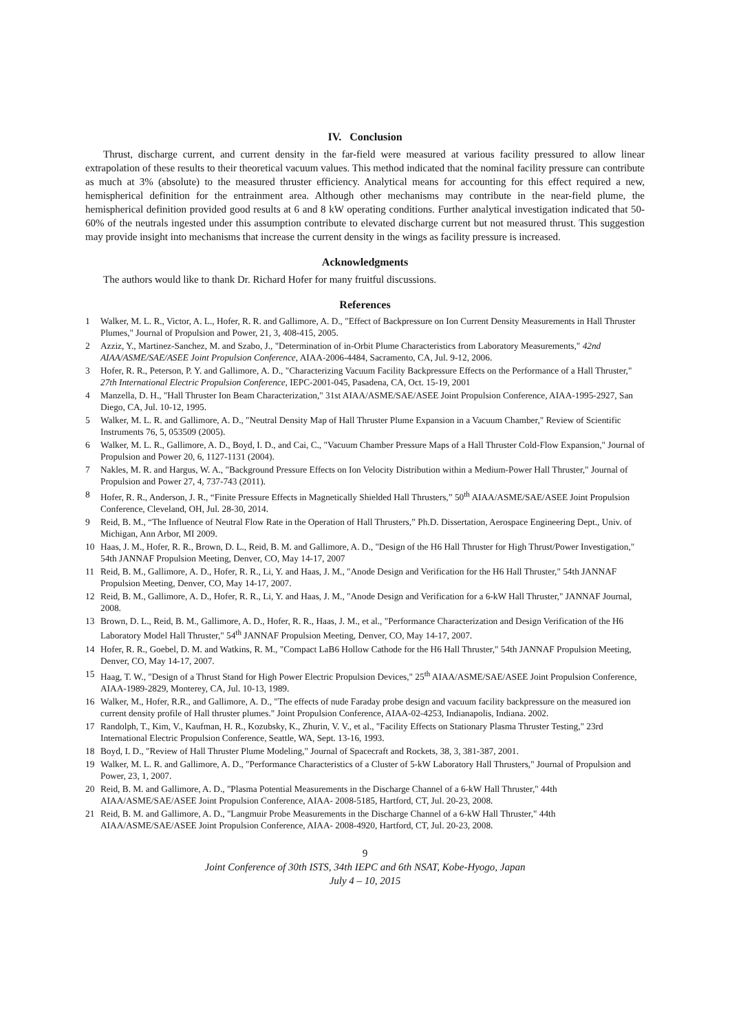IV. Conclusion
Thrust, discharge current, and current density in the far-field were measured at various facility pressured to allow linear extrapolation of these results to their theoretical vacuum values. This method indicated that the nominal facility pressure can contribute as much at 3% (absolute) to the measured thruster efficiency. Analytical means for accounting for this effect required a new, hemispherical definition for the entrainment area. Although other mechanisms may contribute in the near-field plume, the hemispherical definition provided good results at 6 and 8 kW operating conditions. Further analytical investigation indicated that 50-60% of the neutrals ingested under this assumption contribute to elevated discharge current but not measured thrust. This suggestion may provide insight into mechanisms that increase the current density in the wings as facility pressure is increased.
Acknowledgments
The authors would like to thank Dr. Richard Hofer for many fruitful discussions.
References
1 Walker, M. L. R., Victor, A. L., Hofer, R. R. and Gallimore, A. D., "Effect of Backpressure on Ion Current Density Measurements in Hall Thruster Plumes," Journal of Propulsion and Power, 21, 3, 408-415, 2005.
2 Azziz, Y., Martinez-Sanchez, M. and Szabo, J., "Determination of in-Orbit Plume Characteristics from Laboratory Measurements," 42nd AIAA/ASME/SAE/ASEE Joint Propulsion Conference, AIAA-2006-4484, Sacramento, CA, Jul. 9-12, 2006.
3 Hofer, R. R., Peterson, P. Y. and Gallimore, A. D., "Characterizing Vacuum Facility Backpressure Effects on the Performance of a Hall Thruster," 27th International Electric Propulsion Conference, IEPC-2001-045, Pasadena, CA, Oct. 15-19, 2001
4 Manzella, D. H., "Hall Thruster Ion Beam Characterization," 31st AIAA/ASME/SAE/ASEE Joint Propulsion Conference, AIAA-1995-2927, San Diego, CA, Jul. 10-12, 1995.
5 Walker, M. L. R. and Gallimore, A. D., "Neutral Density Map of Hall Thruster Plume Expansion in a Vacuum Chamber," Review of Scientific Instruments 76, 5, 053509 (2005).
6 Walker, M. L. R., Gallimore, A. D., Boyd, I. D., and Cai, C., "Vacuum Chamber Pressure Maps of a Hall Thruster Cold-Flow Expansion," Journal of Propulsion and Power 20, 6, 1127-1131 (2004).
7 Nakles, M. R. and Hargus, W. A., "Background Pressure Effects on Ion Velocity Distribution within a Medium-Power Hall Thruster," Journal of Propulsion and Power 27, 4, 737-743 (2011).
8 Hofer, R. R., Anderson, J. R., “Finite Pressure Effects in Magnetically Shielded Hall Thrusters,” 50<sup>th</sup> AIAA/ASME/SAE/ASEE Joint Propulsion Conference, Cleveland, OH, Jul. 28-30, 2014.
9 Reid, B. M., “The Influence of Neutral Flow Rate in the Operation of Hall Thrusters,” Ph.D. Dissertation, Aerospace Engineering Dept., Univ. of Michigan, Ann Arbor, MI 2009.
10 Haas, J. M., Hofer, R. R., Brown, D. L., Reid, B. M. and Gallimore, A. D., "Design of the H6 Hall Thruster for High Thrust/Power Investigation," 54th JANNAF Propulsion Meeting, Denver, CO, May 14-17, 2007
11 Reid, B. M., Gallimore, A. D., Hofer, R. R., Li, Y. and Haas, J. M., "Anode Design and Verification for the H6 Hall Thruster," 54th JANNAF Propulsion Meeting, Denver, CO, May 14-17, 2007.
12 Reid, B. M., Gallimore, A. D., Hofer, R. R., Li, Y. and Haas, J. M., "Anode Design and Verification for a 6-kW Hall Thruster," JANNAF Journal, 2008.
13 Brown, D. L., Reid, B. M., Gallimore, A. D., Hofer, R. R., Haas, J. M., et al., "Performance Characterization and Design Verification of the H6 Laboratory Model Hall Thruster," 54<sup>th</sup> JANNAF Propulsion Meeting, Denver, CO, May 14-17, 2007.
14 Hofer, R. R., Goebel, D. M. and Watkins, R. M., "Compact LaB6 Hollow Cathode for the H6 Hall Thruster," 54th JANNAF Propulsion Meeting, Denver, CO, May 14-17, 2007.
15 Haag, T. W., "Design of a Thrust Stand for High Power Electric Propulsion Devices," 25<sup>th</sup> AIAA/ASME/SAE/ASEE Joint Propulsion Conference, AIAA-1989-2829, Monterey, CA, Jul. 10-13, 1989.
16 Walker, M., Hofer, R.R., and Gallimore, A. D., "The effects of nude Faraday probe design and vacuum facility backpressure on the measured ion current density profile of Hall thruster plumes." Joint Propulsion Conference, AIAA-02-4253, Indianapolis, Indiana. 2002.
17 Randolph, T., Kim, V., Kaufman, H. R., Kozubsky, K., Zhurin, V. V., et al., "Facility Effects on Stationary Plasma Thruster Testing," 23rd International Electric Propulsion Conference, Seattle, WA, Sept. 13-16, 1993.
18 Boyd, I. D., "Review of Hall Thruster Plume Modeling," Journal of Spacecraft and Rockets, 38, 3, 381-387, 2001.
19 Walker, M. L. R. and Gallimore, A. D., "Performance Characteristics of a Cluster of 5-kW Laboratory Hall Thrusters," Journal of Propulsion and Power, 23, 1, 2007.
20 Reid, B. M. and Gallimore, A. D., "Plasma Potential Measurements in the Discharge Channel of a 6-kW Hall Thruster," 44th AIAA/ASME/SAE/ASEE Joint Propulsion Conference, AIAA- 2008-5185, Hartford, CT, Jul. 20-23, 2008.
21 Reid, B. M. and Gallimore, A. D., "Langmuir Probe Measurements in the Discharge Channel of a 6-kW Hall Thruster," 44th AIAA/ASME/SAE/ASEE Joint Propulsion Conference, AIAA- 2008-4920, Hartford, CT, Jul. 20-23, 2008.
9
Joint Conference of 30th ISTS, 34th IEPC and 6th NSAT, Kobe-Hyogo, Japan
July 4 – 10, 2015